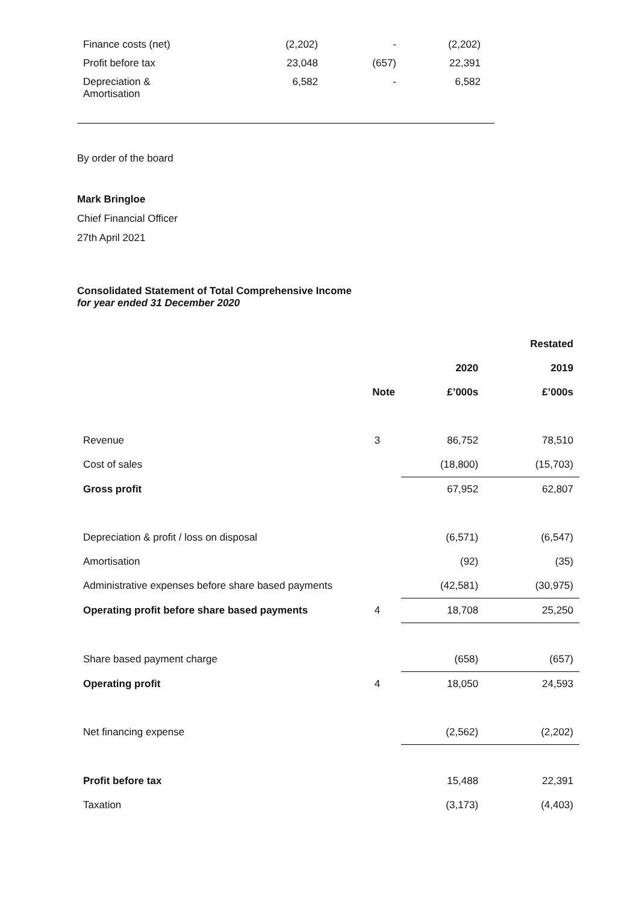| Finance costs (net) | (2,202) | - | (2,202) |
| Profit before tax | 23,048 | (657) | 22,391 |
| Depreciation & Amortisation | 6,582 | - | 6,582 |
By order of the board
Mark Bringloe
Chief Financial Officer
27th April 2021
Consolidated Statement of Total Comprehensive Income
for year ended 31 December 2020
| | | | Restated |
| --- | --- | --- | --- |
| | | 2020 | 2019 |
| | Note | £’000s | £’000s |
| Revenue | 3 | 86,752 | 78,510 |
| Cost of sales | | (18,800) | (15,703) |
| Gross profit | | 67,952 | 62,807 |
| Depreciation & profit / loss on disposal | | (6,571) | (6,547) |
| Amortisation | | (92) | (35) |
| Administrative expenses before share based payments | | (42,581) | (30,975) |
| Operating profit before share based payments | 4 | 18,708 | 25,250 |
| Share based payment charge | | (658) | (657) |
| Operating profit | 4 | 18,050 | 24,593 |
| Net financing expense | | (2,562) | (2,202) |
| Profit before tax | | 15,488 | 22,391 |
| Taxation | | (3,173) | (4,403) |